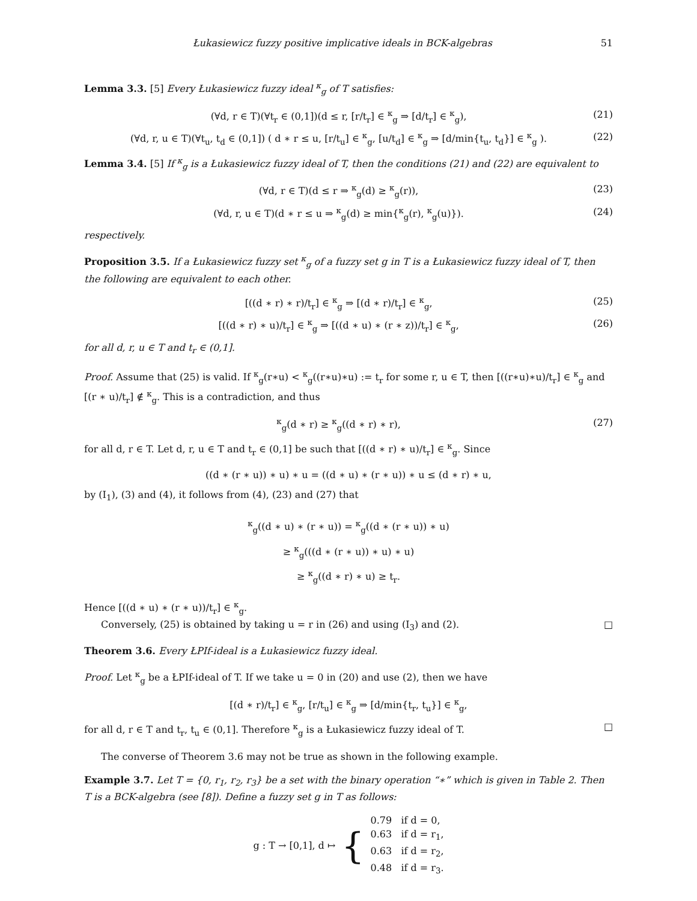Łukasiewicz fuzzy positive implicative ideals in BCK-algebras 51
Lemma 3.3. [5] Every Łukasiewicz fuzzy ideal <sup>κ</sup><sub>g</sub> of T satisfies:
(∀d, r ∈ T)(∀t<sub>r</sub> ∈ (0,1])(d ≤ r, [r/t<sub>r</sub>] ∈ <sup>κ</sup><sub>g</sub> ⇒ [d/t<sub>r</sub>] ∈ <sup>κ</sup><sub>g</sub>), (21)
(∀d, r, u ∈ T)(∀t<sub>u</sub>, t<sub>d</sub> ∈ (0,1]) ( d ∗ r ≤ u, [r/t<sub>u</sub>] ∈ <sup>κ</sup><sub>g</sub>, [u/t<sub>d</sub>] ∈ <sup>κ</sup><sub>g</sub> ⇒ [d/min{t<sub>u</sub>, t<sub>d</sub>}] ∈ <sup>κ</sup><sub>g</sub> ). (22)
Lemma 3.4. [5] If <sup>κ</sup><sub>g</sub> is a Łukasiewicz fuzzy ideal of T, then the conditions (21) and (22) are equivalent to
(∀d, r ∈ T)(d ≤ r ⇒ <sup>κ</sup><sub>g</sub>(d) ≥ <sup>κ</sup><sub>g</sub>(r)), (23)
(∀d, r, u ∈ T)(d ∗ r ≤ u ⇒ <sup>κ</sup><sub>g</sub>(d) ≥ min{<sup>κ</sup><sub>g</sub>(r), <sup>κ</sup><sub>g</sub>(u)}). (24)
respectively.
Proposition 3.5. If a Łukasiewicz fuzzy set <sup>κ</sup><sub>g</sub> of a fuzzy set g in T is a Łukasiewicz fuzzy ideal of T, then the following are equivalent to each other.
[((d ∗ r) ∗ r)/t<sub>r</sub>] ∈ <sup>κ</sup><sub>g</sub> ⇒ [(d ∗ r)/t<sub>r</sub>] ∈ <sup>κ</sup><sub>g</sub>, (25)
[((d ∗ r) ∗ u)/t<sub>r</sub>] ∈ <sup>κ</sup><sub>g</sub> ⇒ [((d ∗ u) ∗ (r ∗ z))/t<sub>r</sub>] ∈ <sup>κ</sup><sub>g</sub>, (26)
for all d, r, u ∈ T and t<sub>r</sub> ∈ (0,1].
Proof. Assume that (25) is valid. If <sup>κ</sup><sub>g</sub>(r∗u) < <sup>κ</sup><sub>g</sub>((r∗u)∗u) := t<sub>r</sub> for some r, u ∈ T, then [((r∗u)∗u)/t<sub>r</sub>] ∈ <sup>κ</sup><sub>g</sub> and [(r ∗ u)/t<sub>r</sub>] ∉ <sup>κ</sup><sub>g</sub>. This is a contradiction, and thus
<sup>κ</sup><sub>g</sub>(d ∗ r) ≥ <sup>κ</sup><sub>g</sub>((d ∗ r) ∗ r), (27)
for all d, r ∈ T. Let d, r, u ∈ T and t<sub>r</sub> ∈ (0,1] be such that [((d ∗ r) ∗ u)/t<sub>r</sub>] ∈ <sup>κ</sup><sub>g</sub>. Since
((d ∗ (r ∗ u)) ∗ u) ∗ u = ((d ∗ u) ∗ (r ∗ u)) ∗ u ≤ (d ∗ r) ∗ u,
by (I<sub>1</sub>), (3) and (4), it follows from (4), (23) and (27) that
<sup>κ</sup><sub>g</sub>((d ∗ u) ∗ (r ∗ u)) = <sup>κ</sup><sub>g</sub>((d ∗ (r ∗ u)) ∗ u)
≥ <sup>κ</sup><sub>g</sub>(((d ∗ (r ∗ u)) ∗ u) ∗ u)
≥ <sup>κ</sup><sub>g</sub>((d ∗ r) ∗ u) ≥ t<sub>r</sub>.
Hence [((d ∗ u) ∗ (r ∗ u))/t<sub>r</sub>] ∈ <sup>κ</sup><sub>g</sub>.
Conversely, (25) is obtained by taking u = r in (26) and using (I<sub>3</sub>) and (2). □
Theorem 3.6. Every ŁPIf-ideal is a Łukasiewicz fuzzy ideal.
Proof. Let <sup>κ</sup><sub>g</sub> be a ŁPIf-ideal of T. If we take u = 0 in (20) and use (2), then we have
[(d ∗ r)/t<sub>r</sub>] ∈ <sup>κ</sup><sub>g</sub>, [r/t<sub>u</sub>] ∈ <sup>κ</sup><sub>g</sub> ⇒ [d/min{t<sub>r</sub>, t<sub>u</sub>}] ∈ <sup>κ</sup><sub>g</sub>,
for all d, r ∈ T and t<sub>r</sub>, t<sub>u</sub> ∈ (0,1]. Therefore <sup>κ</sup><sub>g</sub> is a Łukasiewicz fuzzy ideal of T. □
The converse of Theorem 3.6 may not be true as shown in the following example.
Example 3.7. Let T = {0, r<sub>1</sub>, r<sub>2</sub>, r<sub>3</sub>} be a set with the binary operation “∗” which is given in Table 2. Then T is a BCK-algebra (see [8]). Define a fuzzy set g in T as follows:
g : T → [0,1], d ↦ { 0.79 if d = 0,
0.63 if d = r<sub>1</sub>,
0.63 if d = r<sub>2</sub>,
0.48 if d = r<sub>3</sub>.